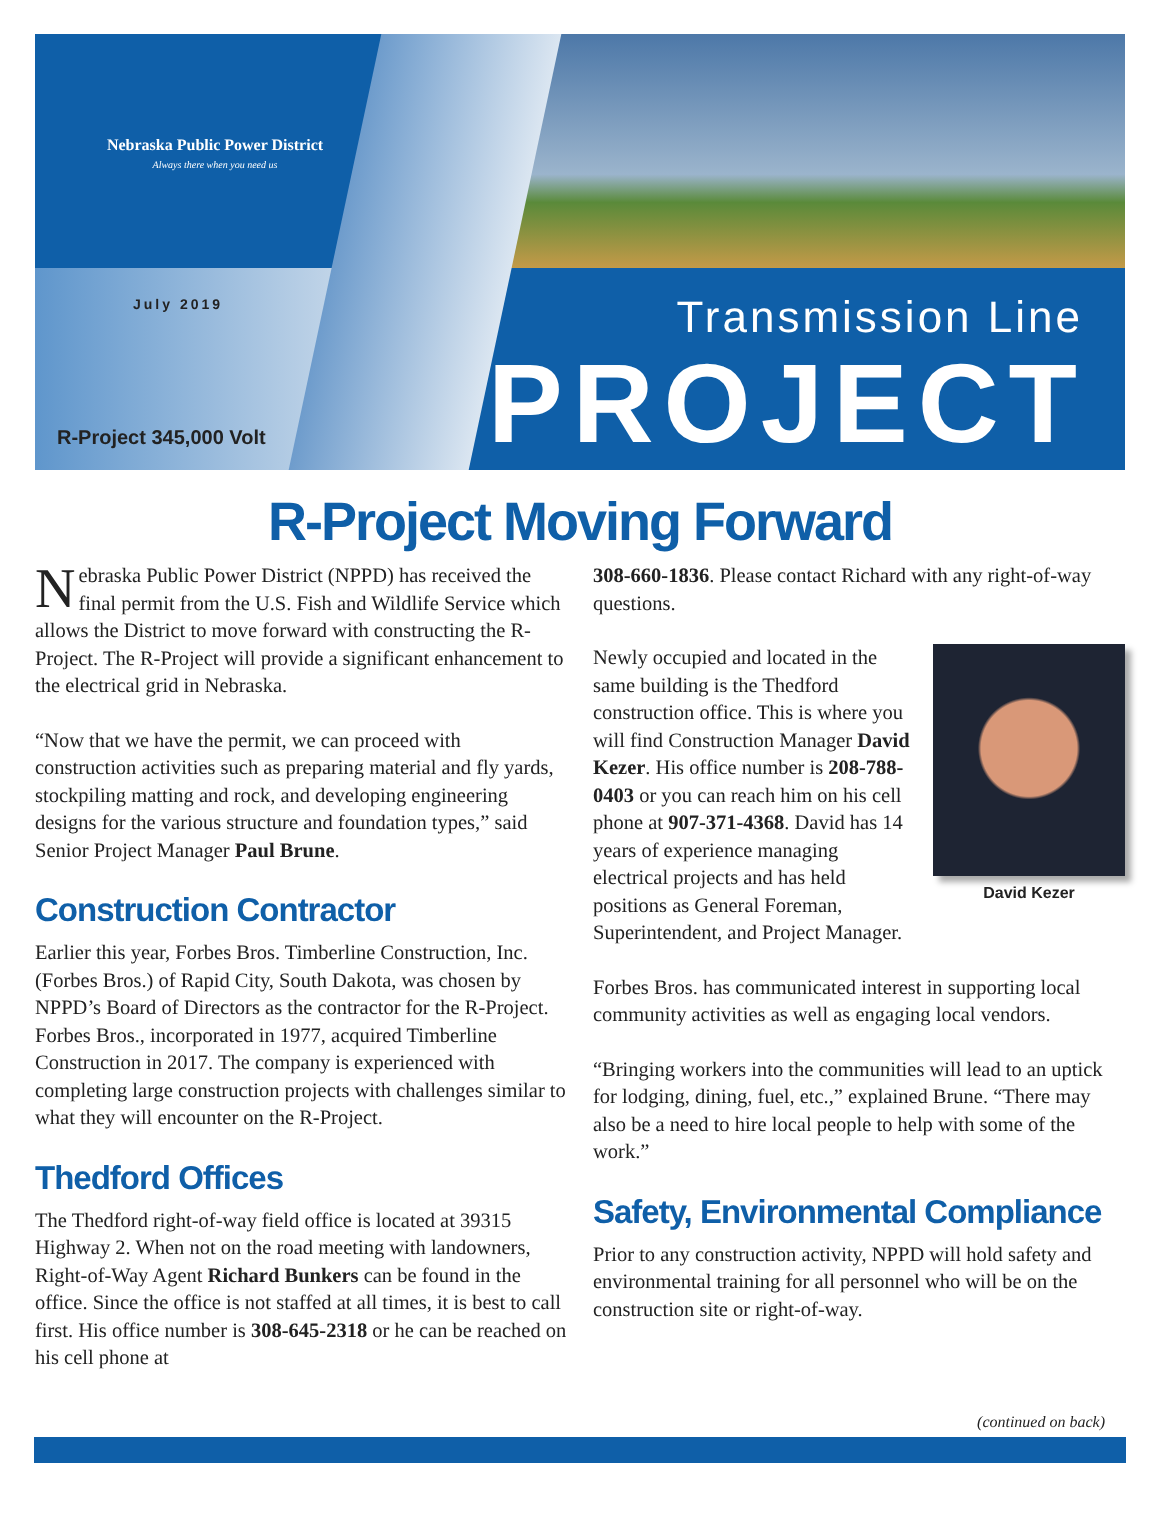Nebraska Public Power District
Always there when you need us
July 2019
R-Project 345,000 Volt
Transmission Line
PROJECT
R-Project Moving Forward
Nebraska Public Power District (NPPD) has received the final permit from the U.S. Fish and Wildlife Service which allows the District to move forward with constructing the R-Project. The R-Project will provide a significant enhancement to the electrical grid in Nebraska.
“Now that we have the permit, we can proceed with construction activities such as preparing material and fly yards, stockpiling matting and rock, and developing engineering designs for the various structure and foundation types,” said Senior Project Manager Paul Brune.
Construction Contractor
Earlier this year, Forbes Bros. Timberline Construction, Inc. (Forbes Bros.) of Rapid City, South Dakota, was chosen by NPPD’s Board of Directors as the contractor for the R-Project. Forbes Bros., incorporated in 1977, acquired Timberline Construction in 2017. The company is experienced with completing large construction projects with challenges similar to what they will encounter on the R-Project.
Thedford Offices
The Thedford right-of-way field office is located at 39315 Highway 2. When not on the road meeting with landowners, Right-of-Way Agent Richard Bunkers can be found in the office. Since the office is not staffed at all times, it is best to call first. His office number is 308-645-2318 or he can be reached on his cell phone at
308-660-1836. Please contact Richard with any right-of-way questions.
David Kezer
Newly occupied and located in the same building is the Thedford construction office. This is where you will find Construction Manager David Kezer. His office number is 208-788-0403 or you can reach him on his cell phone at 907-371-4368. David has 14 years of experience managing electrical projects and has held positions as General Foreman, Superintendent, and Project Manager.
Forbes Bros. has communicated interest in supporting local community activities as well as engaging local vendors.
“Bringing workers into the communities will lead to an uptick for lodging, dining, fuel, etc.,” explained Brune. “There may also be a need to hire local people to help with some of the work.”
Safety, Environmental Compliance
Prior to any construction activity, NPPD will hold safety and environmental training for all personnel who will be on the construction site or right-of-way.
(continued on back)